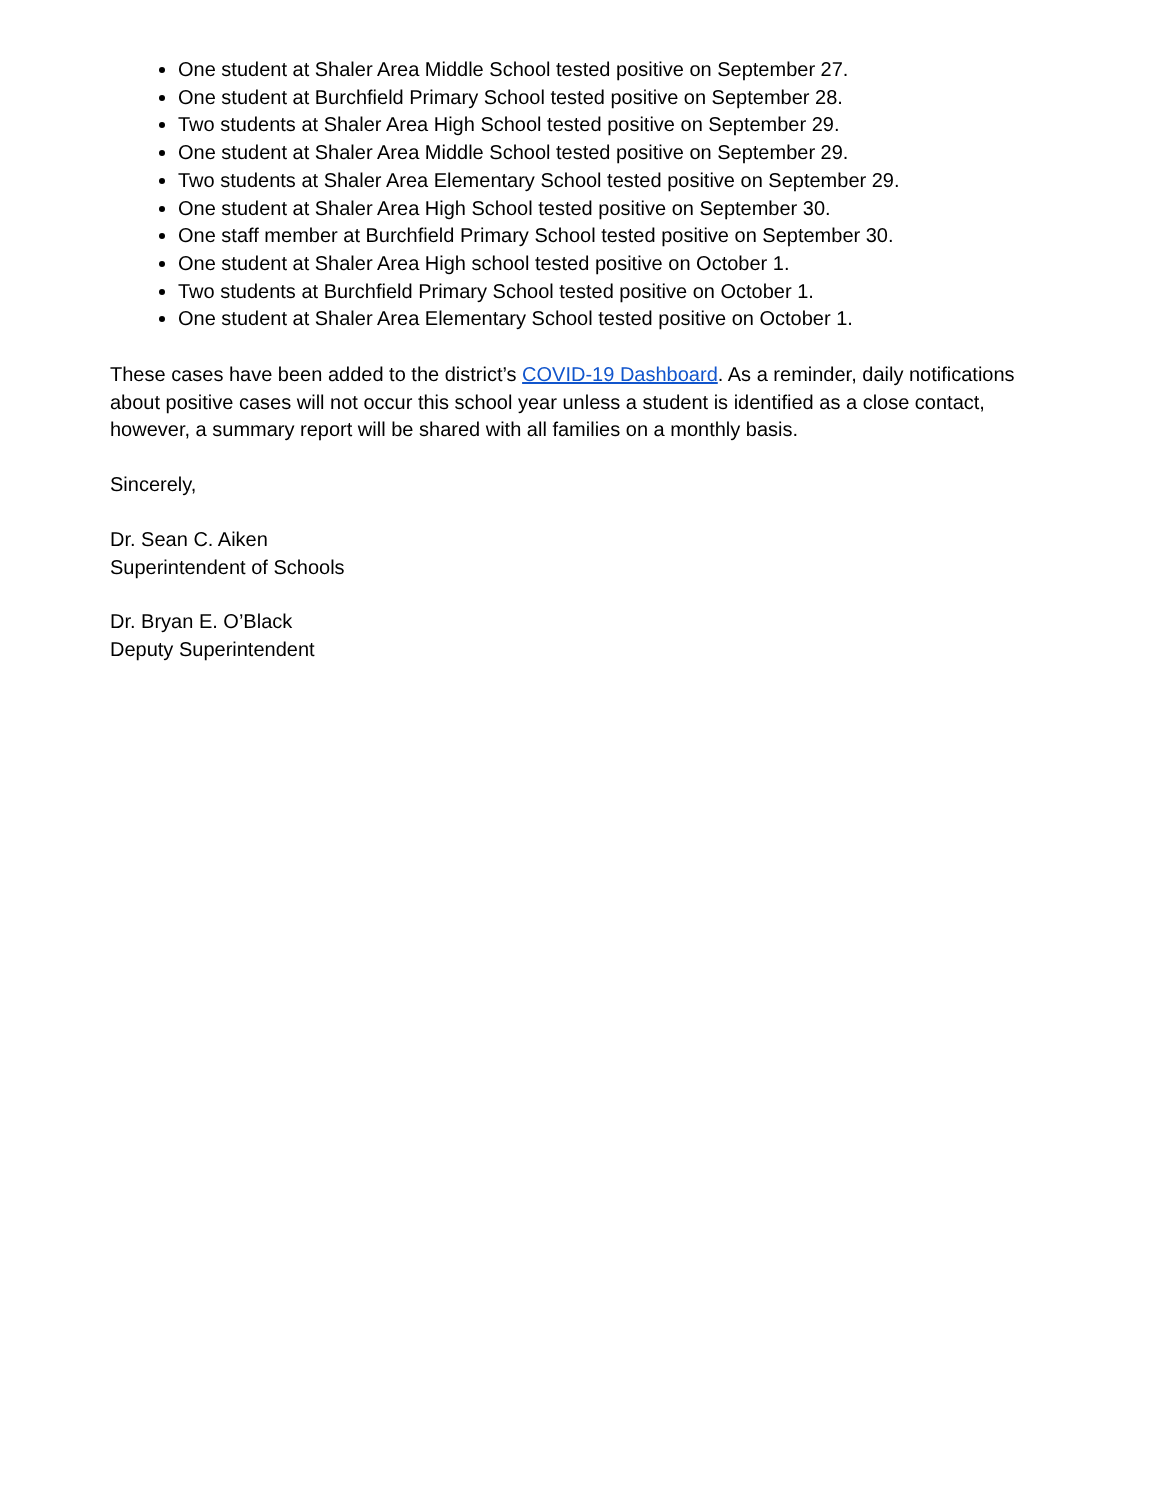One student at Shaler Area Middle School tested positive on September 27.
One student at Burchfield Primary School tested positive on September 28.
Two students at Shaler Area High School tested positive on September 29.
One student at Shaler Area Middle School tested positive on September 29.
Two students at Shaler Area Elementary School tested positive on September 29.
One student at Shaler Area High School tested positive on September 30.
One staff member at Burchfield Primary School tested positive on September 30.
One student at Shaler Area High school tested positive on October 1.
Two students at Burchfield Primary School tested positive on October 1.
One student at Shaler Area Elementary School tested positive on October 1.
These cases have been added to the district’s COVID-19 Dashboard. As a reminder, daily notifications about positive cases will not occur this school year unless a student is identified as a close contact, however, a summary report will be shared with all families on a monthly basis.
Sincerely,
Dr. Sean C. Aiken
Superintendent of Schools
Dr. Bryan E. O’Black
Deputy Superintendent